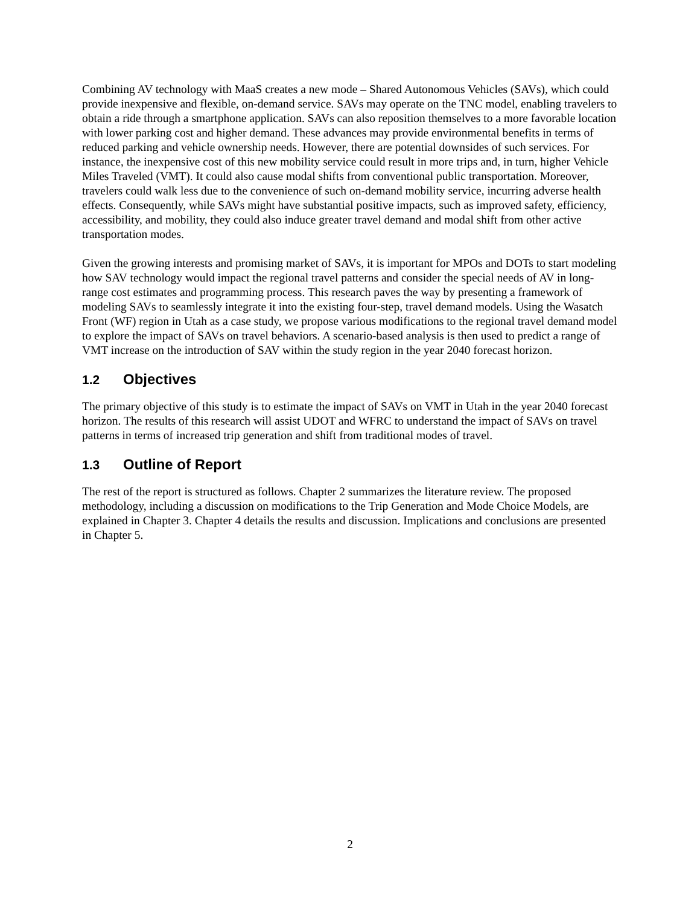Combining AV technology with MaaS creates a new mode – Shared Autonomous Vehicles (SAVs), which could provide inexpensive and flexible, on-demand service. SAVs may operate on the TNC model, enabling travelers to obtain a ride through a smartphone application. SAVs can also reposition themselves to a more favorable location with lower parking cost and higher demand. These advances may provide environmental benefits in terms of reduced parking and vehicle ownership needs. However, there are potential downsides of such services. For instance, the inexpensive cost of this new mobility service could result in more trips and, in turn, higher Vehicle Miles Traveled (VMT). It could also cause modal shifts from conventional public transportation. Moreover, travelers could walk less due to the convenience of such on-demand mobility service, incurring adverse health effects. Consequently, while SAVs might have substantial positive impacts, such as improved safety, efficiency, accessibility, and mobility, they could also induce greater travel demand and modal shift from other active transportation modes.
Given the growing interests and promising market of SAVs, it is important for MPOs and DOTs to start modeling how SAV technology would impact the regional travel patterns and consider the special needs of AV in long-range cost estimates and programming process. This research paves the way by presenting a framework of modeling SAVs to seamlessly integrate it into the existing four-step, travel demand models. Using the Wasatch Front (WF) region in Utah as a case study, we propose various modifications to the regional travel demand model to explore the impact of SAVs on travel behaviors. A scenario-based analysis is then used to predict a range of VMT increase on the introduction of SAV within the study region in the year 2040 forecast horizon.
1.2 Objectives
The primary objective of this study is to estimate the impact of SAVs on VMT in Utah in the year 2040 forecast horizon. The results of this research will assist UDOT and WFRC to understand the impact of SAVs on travel patterns in terms of increased trip generation and shift from traditional modes of travel.
1.3 Outline of Report
The rest of the report is structured as follows. Chapter 2 summarizes the literature review. The proposed methodology, including a discussion on modifications to the Trip Generation and Mode Choice Models, are explained in Chapter 3. Chapter 4 details the results and discussion. Implications and conclusions are presented in Chapter 5.
2